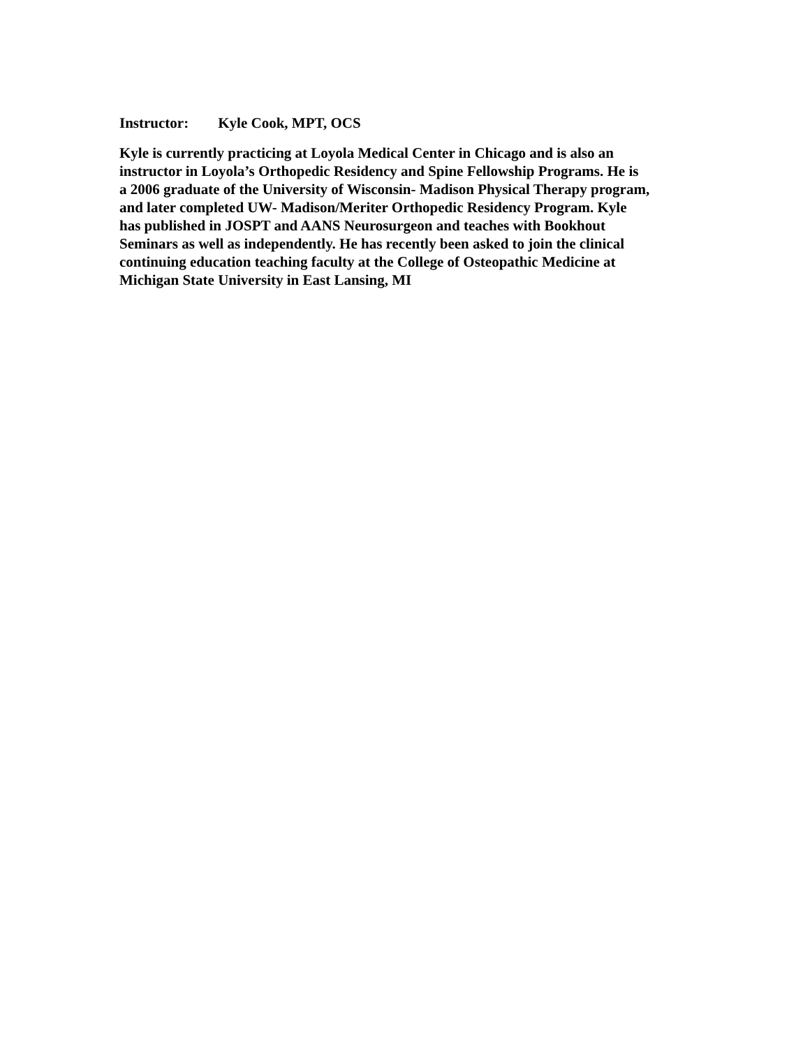Instructor: Kyle Cook, MPT, OCS
Kyle is currently practicing at Loyola Medical Center in Chicago and is also an
instructor in Loyola’s Orthopedic Residency and Spine Fellowship Programs. He is
a 2006 graduate of the University of Wisconsin- Madison Physical Therapy program,
and later completed UW- Madison/Meriter Orthopedic Residency Program. Kyle
has published in JOSPT and AANS Neurosurgeon and teaches with Bookhout
Seminars as well as independently. He has recently been asked to join the clinical
continuing education teaching faculty at the College of Osteopathic Medicine at
Michigan State University in East Lansing, MI